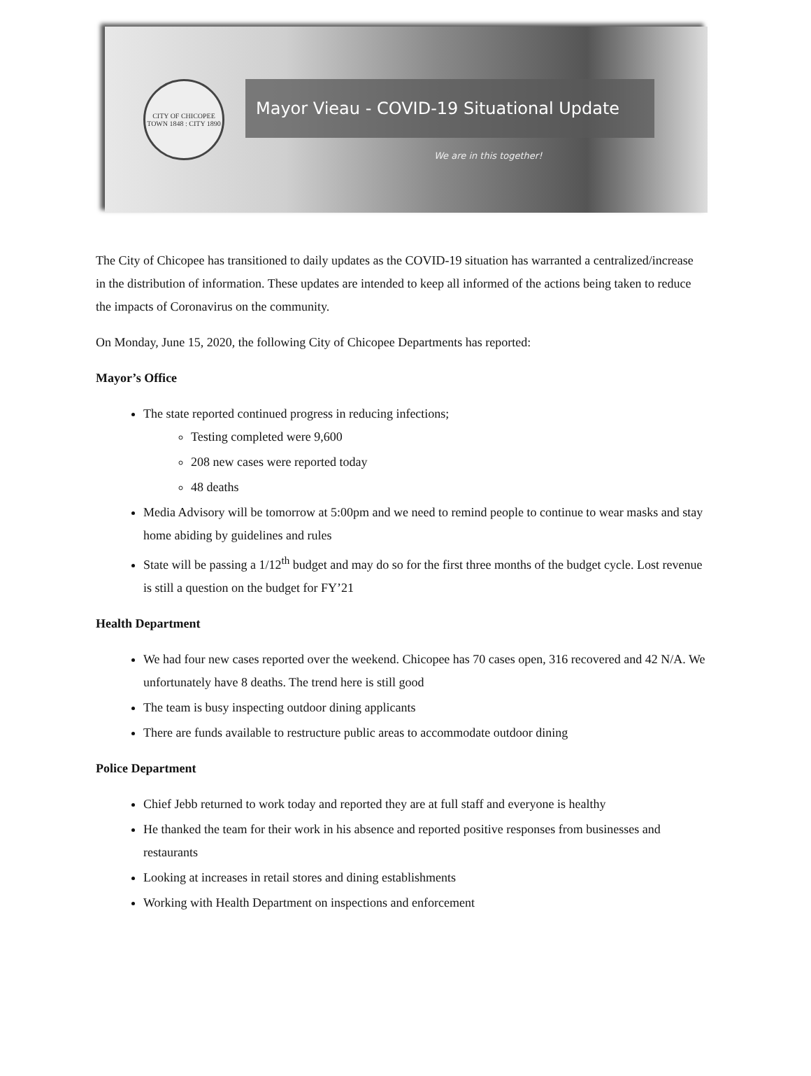CITY OF CHICOPEE
TOWN 1848 : CITY 1890
Mayor Vieau - COVID-19 Situational Update
We are in this together!
The City of Chicopee has transitioned to daily updates as the COVID-19 situation has warranted a centralized/increase in the distribution of information. These updates are intended to keep all informed of the actions being taken to reduce the impacts of Coronavirus on the community.
On Monday, June 15, 2020, the following City of Chicopee Departments has reported:
Mayor’s Office
The state reported continued progress in reducing infections;
Testing completed were 9,600
208 new cases were reported today
48 deaths
Media Advisory will be tomorrow at 5:00pm and we need to remind people to continue to wear masks and stay home abiding by guidelines and rules
State will be passing a 1/12<sup>th</sup> budget and may do so for the first three months of the budget cycle. Lost revenue is still a question on the budget for FY’21
Health Department
We had four new cases reported over the weekend. Chicopee has 70 cases open, 316 recovered and 42 N/A. We unfortunately have 8 deaths. The trend here is still good
The team is busy inspecting outdoor dining applicants
There are funds available to restructure public areas to accommodate outdoor dining
Police Department
Chief Jebb returned to work today and reported they are at full staff and everyone is healthy
He thanked the team for their work in his absence and reported positive responses from businesses and restaurants
Looking at increases in retail stores and dining establishments
Working with Health Department on inspections and enforcement